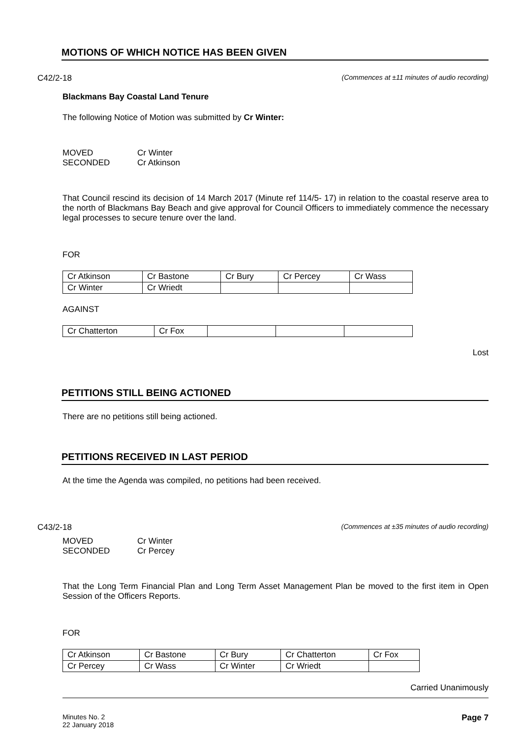MOTIONS OF WHICH NOTICE HAS BEEN GIVEN
C42/2-18 (Commences at ±11 minutes of audio recording)
Blackmans Bay Coastal Land Tenure
The following Notice of Motion was submitted by Cr Winter:
| MOVED | Cr Winter |
| SECONDED | Cr Atkinson |
That Council rescind its decision of 14 March 2017 (Minute ref 114/5- 17) in relation to the coastal reserve area to the north of Blackmans Bay Beach and give approval for Council Officers to immediately commence the necessary legal processes to secure tenure over the land.
FOR
| Cr Atkinson | Cr Bastone | Cr Bury | Cr Percey | Cr Wass |
| Cr Winter | Cr Wriedt | | | |
AGAINST
| Cr Chatterton | Cr Fox | | | |
Lost
PETITIONS STILL BEING ACTIONED
There are no petitions still being actioned.
PETITIONS RECEIVED IN LAST PERIOD
At the time the Agenda was compiled, no petitions had been received.
C43/2-18 (Commences at ±35 minutes of audio recording)
| MOVED | Cr Winter |
| SECONDED | Cr Percey |
That the Long Term Financial Plan and Long Term Asset Management Plan be moved to the first item in Open Session of the Officers Reports.
FOR
| Cr Atkinson | Cr Bastone | Cr Bury | Cr Chatterton | Cr Fox |
| Cr Percey | Cr Wass | Cr Winter | Cr Wriedt | |
Carried Unanimously
Minutes No. 2
22 January 2018 Page 7